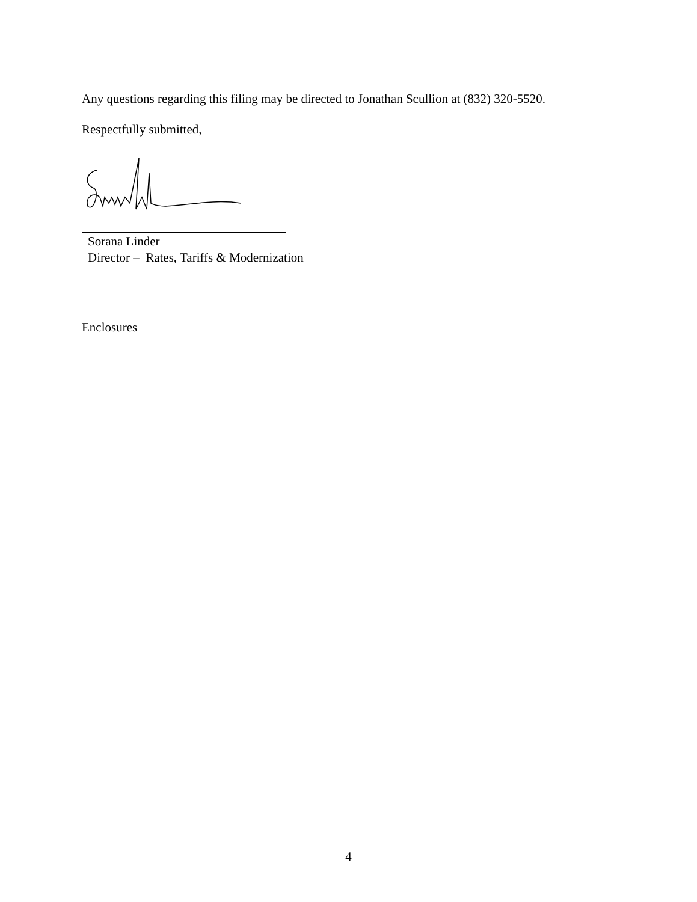Any questions regarding this filing may be directed to Jonathan Scullion at (832) 320-5520.
Respectfully submitted,
Sorana Linder
Director – Rates, Tariffs & Modernization
Enclosures
4